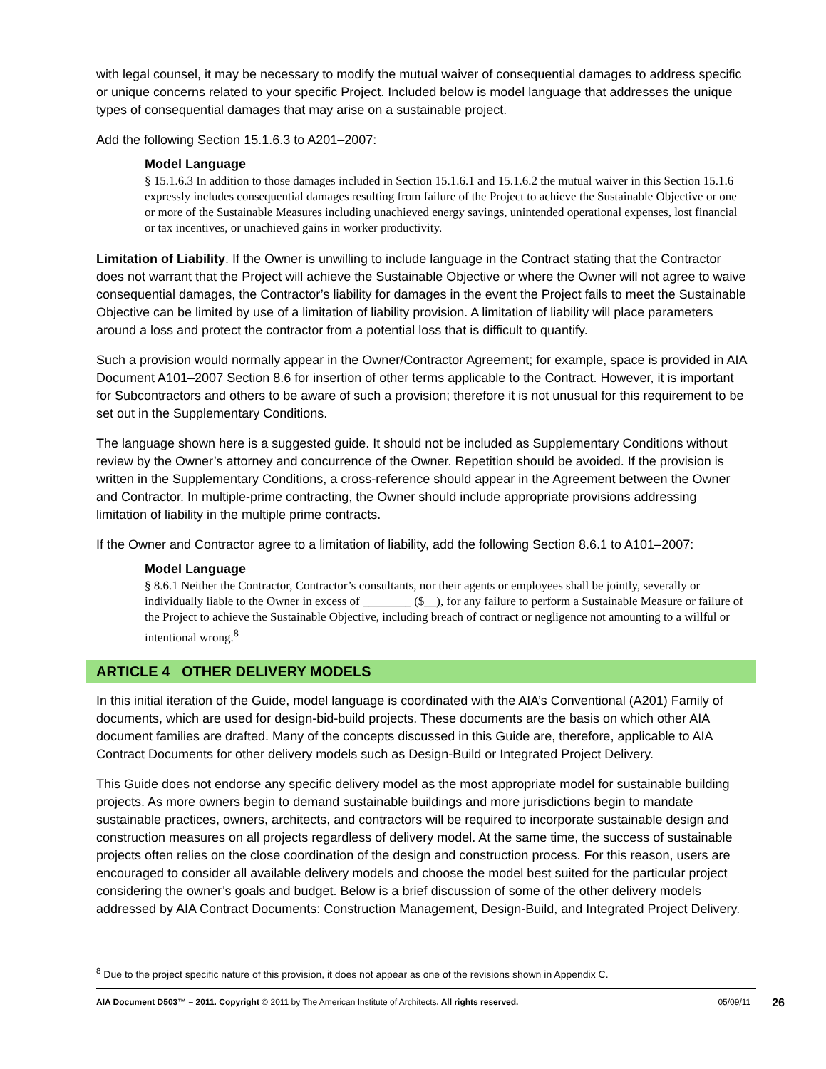with legal counsel, it may be necessary to modify the mutual waiver of consequential damages to address specific or unique concerns related to your specific Project. Included below is model language that addresses the unique types of consequential damages that may arise on a sustainable project.
Add the following Section 15.1.6.3 to A201–2007:
Model Language
§ 15.1.6.3 In addition to those damages included in Section 15.1.6.1 and 15.1.6.2 the mutual waiver in this Section 15.1.6 expressly includes consequential damages resulting from failure of the Project to achieve the Sustainable Objective or one or more of the Sustainable Measures including unachieved energy savings, unintended operational expenses, lost financial or tax incentives, or unachieved gains in worker productivity.
Limitation of Liability. If the Owner is unwilling to include language in the Contract stating that the Contractor does not warrant that the Project will achieve the Sustainable Objective or where the Owner will not agree to waive consequential damages, the Contractor’s liability for damages in the event the Project fails to meet the Sustainable Objective can be limited by use of a limitation of liability provision. A limitation of liability will place parameters around a loss and protect the contractor from a potential loss that is difficult to quantify.
Such a provision would normally appear in the Owner/Contractor Agreement; for example, space is provided in AIA Document A101–2007 Section 8.6 for insertion of other terms applicable to the Contract. However, it is important for Subcontractors and others to be aware of such a provision; therefore it is not unusual for this requirement to be set out in the Supplementary Conditions.
The language shown here is a suggested guide. It should not be included as Supplementary Conditions without review by the Owner’s attorney and concurrence of the Owner. Repetition should be avoided. If the provision is written in the Supplementary Conditions, a cross-reference should appear in the Agreement between the Owner and Contractor. In multiple-prime contracting, the Owner should include appropriate provisions addressing limitation of liability in the multiple prime contracts.
If the Owner and Contractor agree to a limitation of liability, add the following Section 8.6.1 to A101–2007:
Model Language
§ 8.6.1 Neither the Contractor, Contractor’s consultants, nor their agents or employees shall be jointly, severally or individually liable to the Owner in excess of ________ ($__), for any failure to perform a Sustainable Measure or failure of the Project to achieve the Sustainable Objective, including breach of contract or negligence not amounting to a willful or intentional wrong.<sup>8</sup>
ARTICLE 4 OTHER DELIVERY MODELS
In this initial iteration of the Guide, model language is coordinated with the AIA’s Conventional (A201) Family of documents, which are used for design-bid-build projects. These documents are the basis on which other AIA document families are drafted. Many of the concepts discussed in this Guide are, therefore, applicable to AIA Contract Documents for other delivery models such as Design-Build or Integrated Project Delivery.
This Guide does not endorse any specific delivery model as the most appropriate model for sustainable building projects. As more owners begin to demand sustainable buildings and more jurisdictions begin to mandate sustainable practices, owners, architects, and contractors will be required to incorporate sustainable design and construction measures on all projects regardless of delivery model. At the same time, the success of sustainable projects often relies on the close coordination of the design and construction process. For this reason, users are encouraged to consider all available delivery models and choose the model best suited for the particular project considering the owner’s goals and budget. Below is a brief discussion of some of the other delivery models addressed by AIA Contract Documents: Construction Management, Design-Build, and Integrated Project Delivery.
<sup>8</sup> Due to the project specific nature of this provision, it does not appear as one of the revisions shown in Appendix C.
AIA Document D503™ – 2011. Copyright © 2011 by The American Institute of Architects. All rights reserved. 05/09/11 26